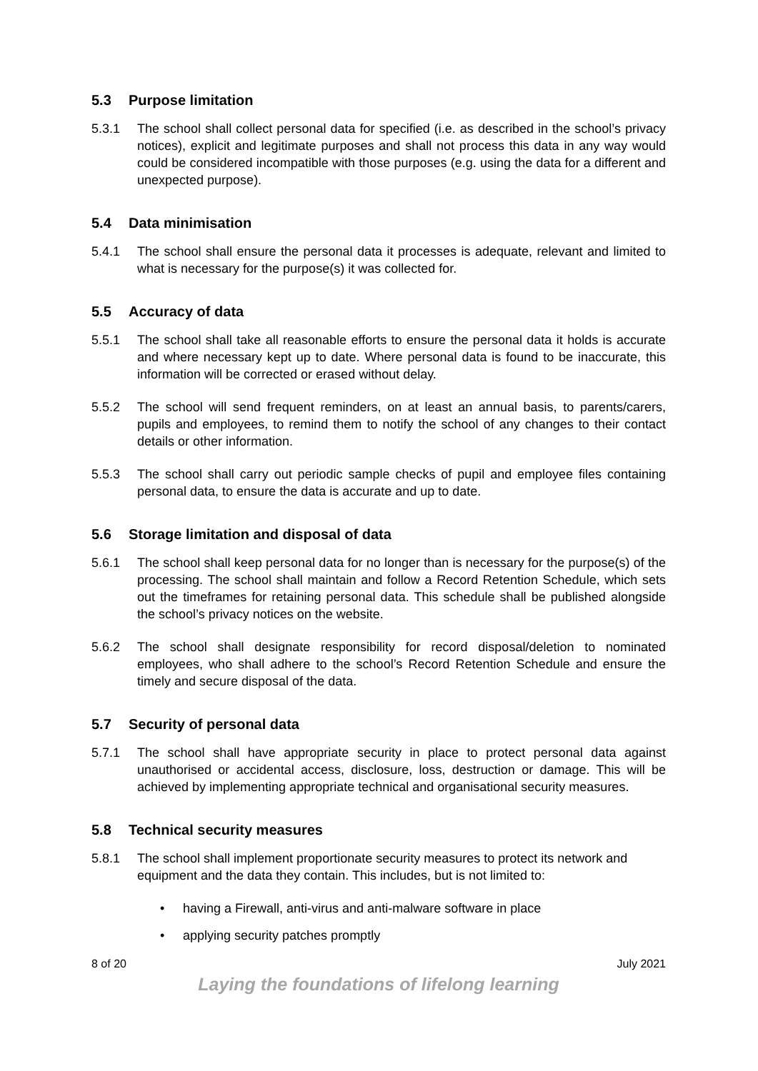5.3 Purpose limitation
5.3.1 The school shall collect personal data for specified (i.e. as described in the school’s privacy notices), explicit and legitimate purposes and shall not process this data in any way would could be considered incompatible with those purposes (e.g. using the data for a different and unexpected purpose).
5.4 Data minimisation
5.4.1 The school shall ensure the personal data it processes is adequate, relevant and limited to what is necessary for the purpose(s) it was collected for.
5.5 Accuracy of data
5.5.1 The school shall take all reasonable efforts to ensure the personal data it holds is accurate and where necessary kept up to date. Where personal data is found to be inaccurate, this information will be corrected or erased without delay.
5.5.2 The school will send frequent reminders, on at least an annual basis, to parents/carers, pupils and employees, to remind them to notify the school of any changes to their contact details or other information.
5.5.3 The school shall carry out periodic sample checks of pupil and employee files containing personal data, to ensure the data is accurate and up to date.
5.6 Storage limitation and disposal of data
5.6.1 The school shall keep personal data for no longer than is necessary for the purpose(s) of the processing. The school shall maintain and follow a Record Retention Schedule, which sets out the timeframes for retaining personal data. This schedule shall be published alongside the school’s privacy notices on the website.
5.6.2 The school shall designate responsibility for record disposal/deletion to nominated employees, who shall adhere to the school’s Record Retention Schedule and ensure the timely and secure disposal of the data.
5.7 Security of personal data
5.7.1 The school shall have appropriate security in place to protect personal data against unauthorised or accidental access, disclosure, loss, destruction or damage. This will be achieved by implementing appropriate technical and organisational security measures.
5.8 Technical security measures
5.8.1 The school shall implement proportionate security measures to protect its network and equipment and the data they contain. This includes, but is not limited to:
having a Firewall, anti-virus and anti-malware software in place
applying security patches promptly
8 of 20 July 2021
Laying the foundations of lifelong learning